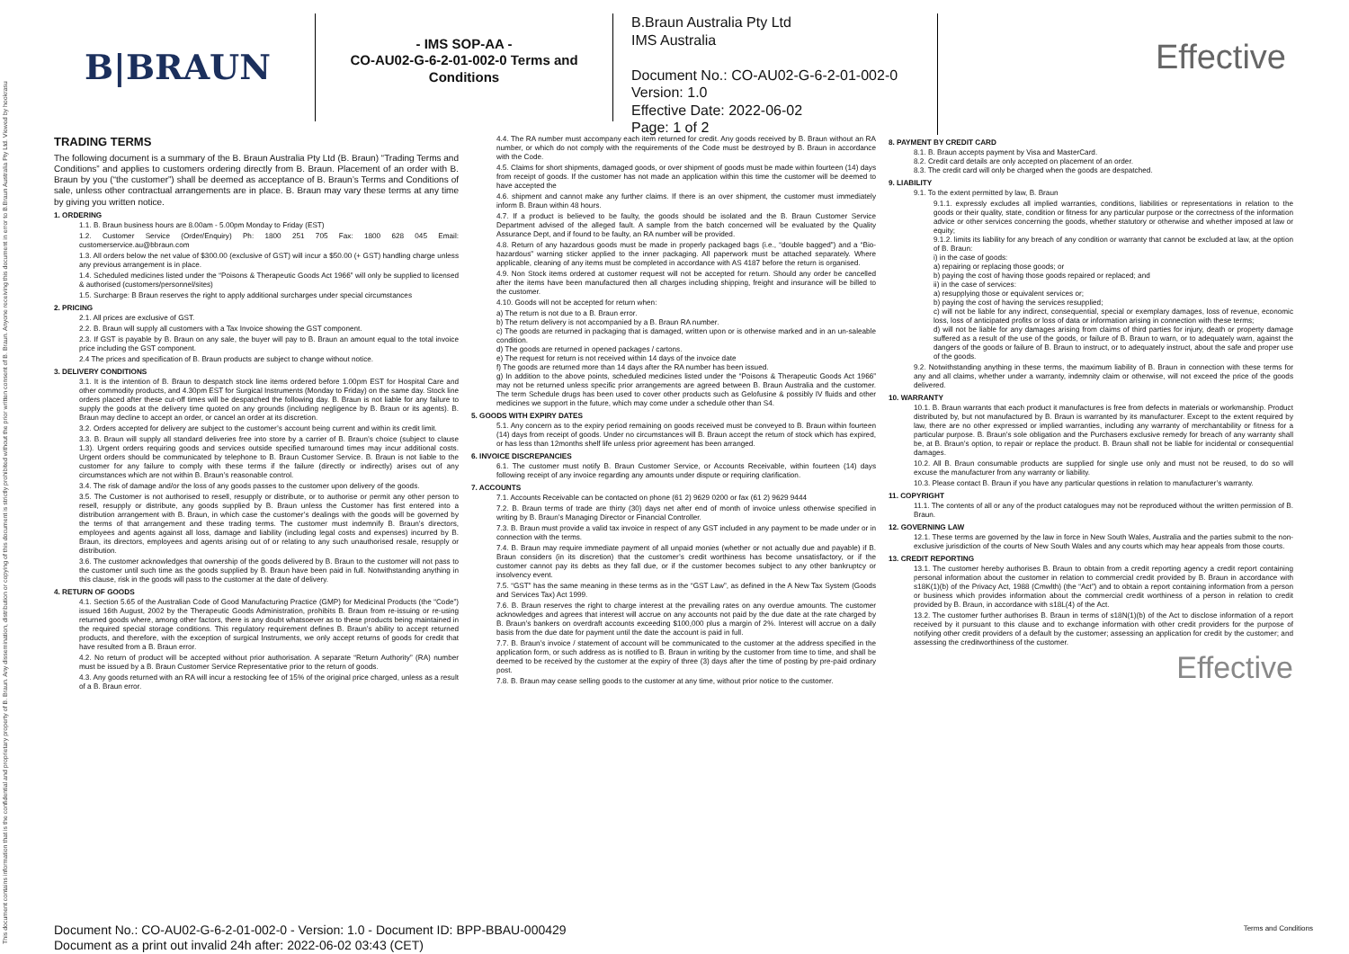This document contains information that is the confidential and proprietary property of B. Braun. Any dissemination, distribution or copying of this document is strictly prohibited without the prior written consent of B. Braun. Anyone receiving this document in error to B.Braun Australia Pty Ltd. Viewed by hookrasu
B|BRAUN
- IMS SOP-AA -
CO-AU02-G-6-2-01-002-0 Terms and Conditions
B.Braun Australia Pty Ltd
IMS Australia
Document No.: CO-AU02-G-6-2-01-002-0
Version: 1.0
Effective Date: 2022-06-02
Page: 1 of 2
Effective
TRADING TERMS
The following document is a summary of the B. Braun Australia Pty Ltd (B. Braun) “Trading Terms and Conditions” and applies to customers ordering directly from B. Braun. Placement of an order with B. Braun by you (“the customer”) shall be deemed as acceptance of B. Braun’s Terms and Conditions of sale, unless other contractual arrangements are in place. B. Braun may vary these terms at any time by giving you written notice.
1. ORDERING
1.1. B. Braun business hours are 8.00am - 5.00pm Monday to Friday (EST)
1.2. Customer Service (Order/Enquiry) Ph: 1800 251 705 Fax: 1800 628 045 Email: customerservice.au@bbraun.com
1.3. All orders below the net value of $300.00 (exclusive of GST) will incur a $50.00 (+ GST) handling charge unless any previous arrangement is in place.
1.4. Scheduled medicines listed under the “Poisons & Therapeutic Goods Act 1966” will only be supplied to licensed & authorised (customers/personnel/sites)
1.5. Surcharge: B Braun reserves the right to apply additional surcharges under special circumstances
2. PRICING
2.1. All prices are exclusive of GST.
2.2. B. Braun will supply all customers with a Tax Invoice showing the GST component.
2.3. If GST is payable by B. Braun on any sale, the buyer will pay to B. Braun an amount equal to the total invoice price including the GST component.
2.4 The prices and specification of B. Braun products are subject to change without notice.
3. DELIVERY CONDITIONS
3.1. It is the intention of B. Braun to despatch stock line items ordered before 1.00pm EST for Hospital Care and other commodity products, and 4.30pm EST for Surgical Instruments (Monday to Friday) on the same day. Stock line orders placed after these cut-off times will be despatched the following day. B. Braun is not liable for any failure to supply the goods at the delivery time quoted on any grounds (including negligence by B. Braun or its agents). B. Braun may decline to accept an order, or cancel an order at its discretion.
3.2. Orders accepted for delivery are subject to the customer’s account being current and within its credit limit.
3.3. B. Braun will supply all standard deliveries free into store by a carrier of B. Braun’s choice (subject to clause 1.3). Urgent orders requiring goods and services outside specified turnaround times may incur additional costs. Urgent orders should be communicated by telephone to B. Braun Customer Service. B. Braun is not liable to the customer for any failure to comply with these terms if the failure (directly or indirectly) arises out of any circumstances which are not within B. Braun’s reasonable control.
3.4. The risk of damage and/or the loss of any goods passes to the customer upon delivery of the goods.
3.5. The Customer is not authorised to resell, resupply or distribute, or to authorise or permit any other person to resell, resupply or distribute, any goods supplied by B. Braun unless the Customer has first entered into a distribution arrangement with B. Braun, in which case the customer’s dealings with the goods will be governed by the terms of that arrangement and these trading terms. The customer must indemnify B. Braun’s directors, employees and agents against all loss, damage and liability (including legal costs and expenses) incurred by B. Braun, its directors, employees and agents arising out of or relating to any such unauthorised resale, resupply or distribution.
3.6. The customer acknowledges that ownership of the goods delivered by B. Braun to the customer will not pass to the customer until such time as the goods supplied by B. Braun have been paid in full. Notwithstanding anything in this clause, risk in the goods will pass to the customer at the date of delivery.
4. RETURN OF GOODS
4.1. Section 5.65 of the Australian Code of Good Manufacturing Practice (GMP) for Medicinal Products (the “Code”) issued 16th August, 2002 by the Therapeutic Goods Administration, prohibits B. Braun from re-issuing or re-using returned goods where, among other factors, there is any doubt whatsoever as to these products being maintained in the required special storage conditions. This regulatory requirement defines B. Braun’s ability to accept returned products, and therefore, with the exception of surgical Instruments, we only accept returns of goods for credit that have resulted from a B. Braun error.
4.2. No return of product will be accepted without prior authorisation. A separate “Return Authority” (RA) number must be issued by a B. Braun Customer Service Representative prior to the return of goods.
4.3. Any goods returned with an RA will incur a restocking fee of 15% of the original price charged, unless as a result of a B. Braun error.
4.4. The RA number must accompany each item returned for credit. Any goods received by B. Braun without an RA number, or which do not comply with the requirements of the Code must be destroyed by B. Braun in accordance with the Code.
4.5. Claims for short shipments, damaged goods, or over shipment of goods must be made within fourteen (14) days from receipt of goods. If the customer has not made an application within this time the customer will be deemed to have accepted the
4.6. shipment and cannot make any further claims. If there is an over shipment, the customer must immediately inform B. Braun within 48 hours.
4.7. If a product is believed to be faulty, the goods should be isolated and the B. Braun Customer Service Department advised of the alleged fault. A sample from the batch concerned will be evaluated by the Quality Assurance Dept, and if found to be faulty, an RA number will be provided.
4.8. Return of any hazardous goods must be made in properly packaged bags (i.e., “double bagged”) and a “Bio-hazardous” warning sticker applied to the inner packaging. All paperwork must be attached separately. Where applicable, cleaning of any items must be completed in accordance with AS 4187 before the return is organised.
4.9. Non Stock items ordered at customer request will not be accepted for return. Should any order be cancelled after the items have been manufactured then all charges including shipping, freight and insurance will be billed to the customer.
4.10. Goods will not be accepted for return when:
a) The return is not due to a B. Braun error.
b) The return delivery is not accompanied by a B. Braun RA number.
c) The goods are returned in packaging that is damaged, written upon or is otherwise marked and in an un-saleable condition.
d) The goods are returned in opened packages / cartons.
e) The request for return is not received within 14 days of the invoice date
f) The goods are returned more than 14 days after the RA number has been issued.
g) In addition to the above points, scheduled medicines listed under the “Poisons & Therapeutic Goods Act 1966” may not be returned unless specific prior arrangements are agreed between B. Braun Australia and the customer. The term Schedule drugs has been used to cover other products such as Gelofusine & possibly IV fluids and other medicines we support in the future, which may come under a schedule other than S4.
5. GOODS WITH EXPIRY DATES
5.1. Any concern as to the expiry period remaining on goods received must be conveyed to B. Braun within fourteen (14) days from receipt of goods. Under no circumstances will B. Braun accept the return of stock which has expired, or has less than 12months shelf life unless prior agreement has been arranged.
6. INVOICE DISCREPANCIES
6.1. The customer must notify B. Braun Customer Service, or Accounts Receivable, within fourteen (14) days following receipt of any invoice regarding any amounts under dispute or requiring clarification.
7. ACCOUNTS
7.1. Accounts Receivable can be contacted on phone (61 2) 9629 0200 or fax (61 2) 9629 9444
7.2. B. Braun terms of trade are thirty (30) days net after end of month of invoice unless otherwise specified in writing by B. Braun’s Managing Director or Financial Controller.
7.3. B. Braun must provide a valid tax invoice in respect of any GST included in any payment to be made under or in connection with the terms.
7.4. B. Braun may require immediate payment of all unpaid monies (whether or not actually due and payable) if B. Braun considers (in its discretion) that the customer’s credit worthiness has become unsatisfactory, or if the customer cannot pay its debts as they fall due, or if the customer becomes subject to any other bankruptcy or insolvency event.
7.5. “GST” has the same meaning in these terms as in the “GST Law”, as defined in the A New Tax System (Goods and Services Tax) Act 1999.
7.6. B. Braun reserves the right to charge interest at the prevailing rates on any overdue amounts. The customer acknowledges and agrees that interest will accrue on any accounts not paid by the due date at the rate charged by B. Braun’s bankers on overdraft accounts exceeding $100,000 plus a margin of 2%. Interest will accrue on a daily basis from the due date for payment until the date the account is paid in full.
7.7. B. Braun’s invoice / statement of account will be communicated to the customer at the address specified in the application form, or such address as is notified to B. Braun in writing by the customer from time to time, and shall be deemed to be received by the customer at the expiry of three (3) days after the time of posting by pre-paid ordinary post.
7.8. B. Braun may cease selling goods to the customer at any time, without prior notice to the customer.
8. PAYMENT BY CREDIT CARD
8.1. B. Braun accepts payment by Visa and MasterCard.
8.2. Credit card details are only accepted on placement of an order.
8.3. The credit card will only be charged when the goods are despatched.
9. LIABILITY
9.1. To the extent permitted by law, B. Braun
9.1.1. expressly excludes all implied warranties, conditions, liabilities or representations in relation to the goods or their quality, state, condition or fitness for any particular purpose or the correctness of the information advice or other services concerning the goods, whether statutory or otherwise and whether imposed at law or equity;
9.1.2. limits its liability for any breach of any condition or warranty that cannot be excluded at law, at the option of B. Braun:
i) in the case of goods:
a) repairing or replacing those goods; or
b) paying the cost of having those goods repaired or replaced; and
ii) in the case of services:
a) resupplying those or equivalent services or;
b) paying the cost of having the services resupplied;
c) will not be liable for any indirect, consequential, special or exemplary damages, loss of revenue, economic loss, loss of anticipated profits or loss of data or information arising in connection with these terms;
d) will not be liable for any damages arising from claims of third parties for injury, death or property damage suffered as a result of the use of the goods, or failure of B. Braun to warn, or to adequately warn, against the dangers of the goods or failure of B. Braun to instruct, or to adequately instruct, about the safe and proper use of the goods.
9.2. Notwithstanding anything in these terms, the maximum liability of B. Braun in connection with these terms for any and all claims, whether under a warranty, indemnity claim or otherwise, will not exceed the price of the goods delivered.
10. WARRANTY
10.1. B. Braun warrants that each product it manufactures is free from defects in materials or workmanship. Product distributed by, but not manufactured by B. Braun is warranted by its manufacturer. Except to the extent required by law, there are no other expressed or implied warranties, including any warranty of merchantability or fitness for a particular purpose. B. Braun’s sole obligation and the Purchasers exclusive remedy for breach of any warranty shall be, at B. Braun’s option, to repair or replace the product. B. Braun shall not be liable for incidental or consequential damages.
10.2. All B. Braun consumable products are supplied for single use only and must not be reused, to do so will excuse the manufacturer from any warranty or liability.
10.3. Please contact B. Braun if you have any particular questions in relation to manufacturer’s warranty.
11. COPYRIGHT
11.1. The contents of all or any of the product catalogues may not be reproduced without the written permission of B. Braun.
12. GOVERNING LAW
12.1. These terms are governed by the law in force in New South Wales, Australia and the parties submit to the non-exclusive jurisdiction of the courts of New South Wales and any courts which may hear appeals from those courts.
13. CREDIT REPORTING
13.1. The customer hereby authorises B. Braun to obtain from a credit reporting agency a credit report containing personal information about the customer in relation to commercial credit provided by B. Braun in accordance with s18K(1)(b) of the Privacy Act, 1988 (Cmwlth) (the “Act”) and to obtain a report containing information from a person or business which provides information about the commercial credit worthiness of a person in relation to credit provided by B. Braun, in accordance with s18L(4) of the Act.
13.2. The customer further authorises B. Braun in terms of s18N(1)(b) of the Act to disclose information of a report received by it pursuant to this clause and to exchange information with other credit providers for the purpose of notifying other credit providers of a default by the customer; assessing an application for credit by the customer; and assessing the creditworthiness of the customer.
Effective
Document No.: CO-AU02-G-6-2-01-002-0 - Version: 1.0 - Document ID: BPP-BBAU-000429
Document as a print out invalid 24h after: 2022-06-02 03:43 (CET)
Terms and Conditions